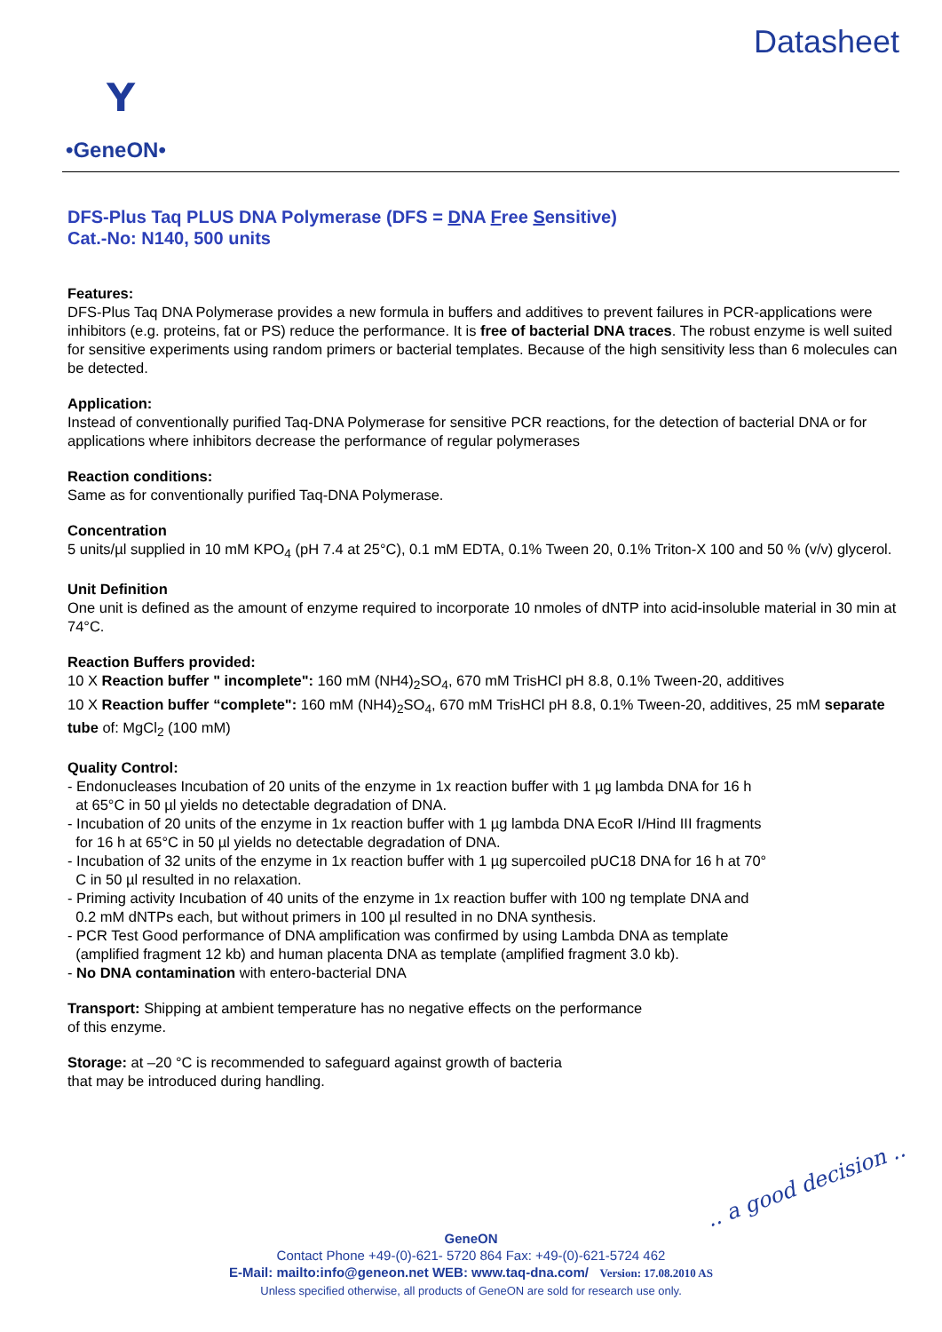ʏ
•GeneON•
Datasheet
DFS-Plus Taq PLUS DNA Polymerase (DFS = DNA Free Sensitive)
Cat.-No: N140, 500 units
Features:
DFS-Plus Taq DNA Polymerase provides a new formula in buffers and additives to prevent failures in PCR-applications were inhibitors (e.g. proteins, fat or PS) reduce the performance. It is free of bacterial DNA traces. The robust enzyme is well suited for sensitive experiments using random primers or bacterial templates. Because of the high sensitivity less than 6 molecules can be detected.
Application:
Instead of conventionally purified Taq-DNA Polymerase for sensitive PCR reactions, for the detection of bacterial DNA or for applications where inhibitors decrease the performance of regular polymerases
Reaction conditions:
Same as for conventionally purified Taq-DNA Polymerase.
Concentration
5 units/µl supplied in 10 mM KPO<sub>4</sub> (pH 7.4 at 25°C), 0.1 mM EDTA, 0.1% Tween 20, 0.1% Triton-X 100 and 50 % (v/v) glycerol.
Unit Definition
One unit is defined as the amount of enzyme required to incorporate 10 nmoles of dNTP into acid-insoluble material in 30 min at 74°C.
Reaction Buffers provided:
10 X Reaction buffer " incomplete": 160 mM (NH4)<sub>2</sub>SO<sub>4</sub>, 670 mM TrisHCl pH 8.8, 0.1% Tween-20, additives
10 X Reaction buffer “complete": 160 mM (NH4)<sub>2</sub>SO<sub>4</sub>, 670 mM TrisHCl pH 8.8, 0.1% Tween-20, additives, 25 mM separate tube of: MgCl<sub>2</sub> (100 mM)
Quality Control:
- Endonucleases Incubation of 20 units of the enzyme in 1x reaction buffer with 1 µg lambda DNA for 16 h
at 65°C in 50 µl yields no detectable degradation of DNA.
- Incubation of 20 units of the enzyme in 1x reaction buffer with 1 µg lambda DNA EcoR I/Hind III fragments
for 16 h at 65°C in 50 µl yields no detectable degradation of DNA.
- Incubation of 32 units of the enzyme in 1x reaction buffer with 1 µg supercoiled pUC18 DNA for 16 h at 70°
C in 50 µl resulted in no relaxation.
- Priming activity Incubation of 40 units of the enzyme in 1x reaction buffer with 100 ng template DNA and
0.2 mM dNTPs each, but without primers in 100 µl resulted in no DNA synthesis.
- PCR Test Good performance of DNA amplification was confirmed by using Lambda DNA as template
(amplified fragment 12 kb) and human placenta DNA as template (amplified fragment 3.0 kb).
- No DNA contamination with entero-bacterial DNA
Transport: Shipping at ambient temperature has no negative effects on the performance
of this enzyme.
Storage: at –20 °C is recommended to safeguard against growth of bacteria
that may be introduced during handling.
.. a good decision ..
GeneON
Contact Phone +49-(0)-621- 5720 864 Fax: +49-(0)-621-5724 462
E-Mail: mailto:info@geneon.net WEB: www.taq-dna.com/ Version: 17.08.2010 AS
Unless specified otherwise, all products of GeneON are sold for research use only.